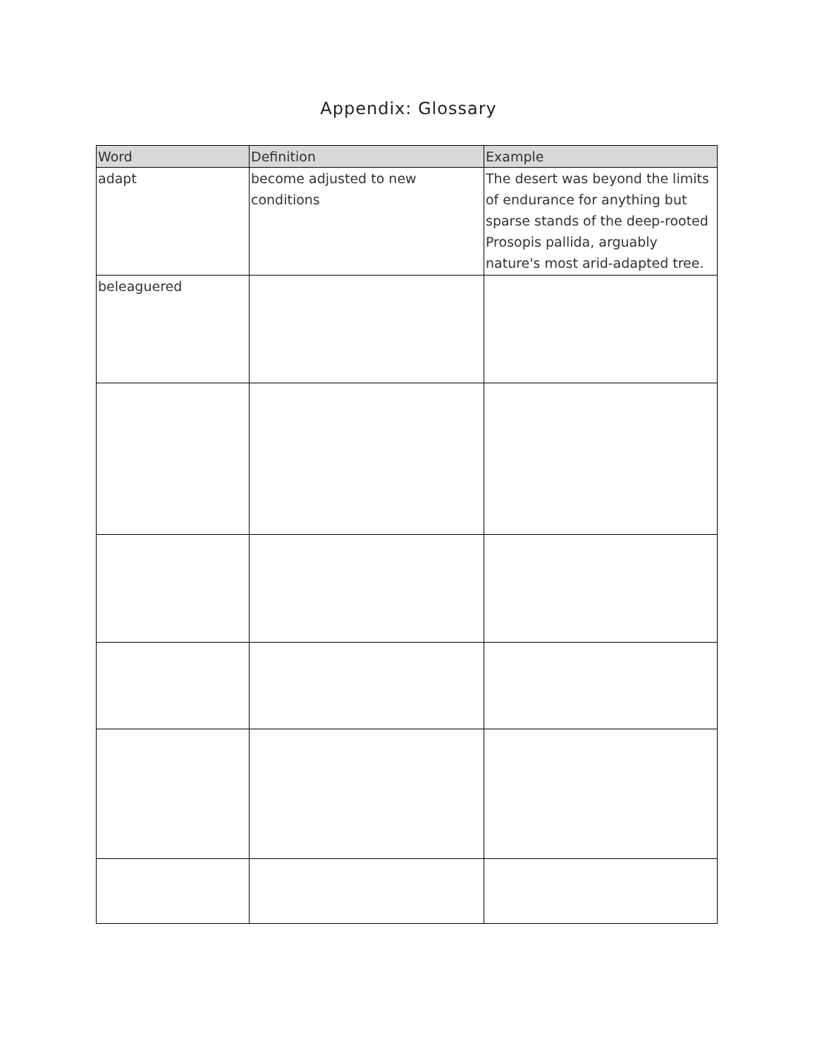Appendix: Glossary
| Word | Definition | Example |
| --- | --- | --- |
| adapt | become adjusted to new conditions | The desert was beyond the limits of endurance for anything but sparse stands of the deep-rooted Prosopis pallida, arguably nature's most arid-adapted tree. |
| beleaguered | | |